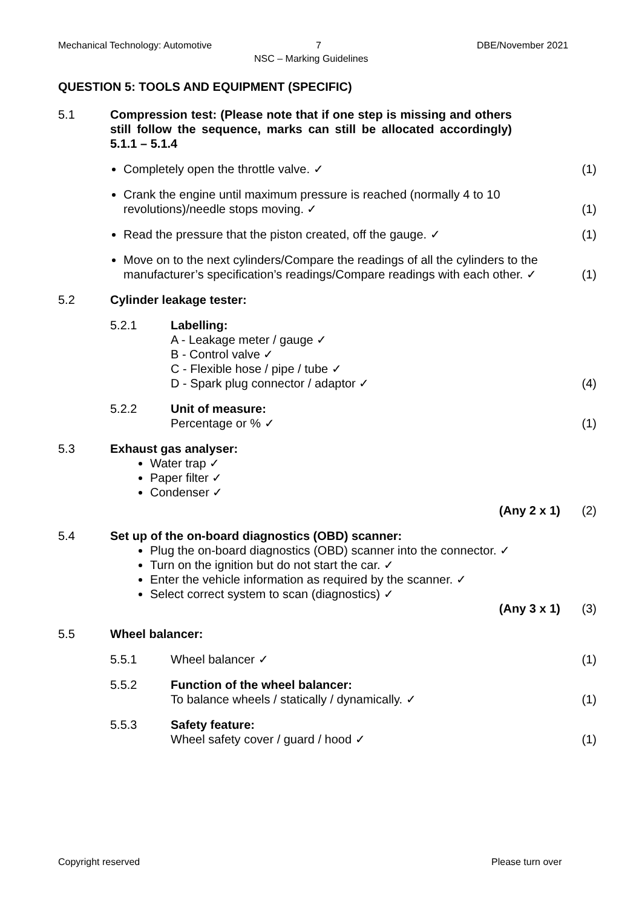Mechanical Technology: Automotive
7
NSC – Marking Guidelines
DBE/November 2021
QUESTION 5: TOOLS AND EQUIPMENT (SPECIFIC)
| 5.1 | Compression test: (Please note that if one step is missing and others still follow the sequence, marks can still be allocated accordingly) 5.1.1 – 5.1.4 | | |
| | Completely open the throttle valve. ✓ | | (1) |
| | Crank the engine until maximum pressure is reached (normally 4 to 10 revolutions)/needle stops moving. ✓ | | (1) |
| | Read the pressure that the piston created, off the gauge. ✓ | | (1) |
| | Move on to the next cylinders/Compare the readings of all the cylinders to the manufacturer’s specification’s readings/Compare readings with each other. ✓ | | (1) |
| 5.2 | Cylinder leakage tester: | | |
| | 5.2.1 | Labelling: A - Leakage meter / gauge ✓ B - Control valve ✓ C - Flexible hose / pipe / tube ✓ D - Spark plug connector / adaptor ✓ | (4) |
| | 5.2.2 | Unit of measure: Percentage or % ✓ | (1) |
| 5.3 | Exhaust gas analyser: Water trap ✓ Paper filter ✓ Condenser ✓ (Any 2 x 1) | | (2) |
| 5.4 | Set up of the on-board diagnostics (OBD) scanner: Plug the on-board diagnostics (OBD) scanner into the connector. ✓ Turn on the ignition but do not start the car. ✓ Enter the vehicle information as required by the scanner. ✓ Select correct system to scan (diagnostics) ✓ (Any 3 x 1) | | (3) |
| 5.5 | Wheel balancer: | | |
| | 5.5.1 | Wheel balancer ✓ | (1) |
| | 5.5.2 | Function of the wheel balancer: To balance wheels / statically / dynamically. ✓ | (1) |
| | 5.5.3 | Safety feature: Wheel safety cover / guard / hood ✓ | (1) |
Copyright reserved Please turn over